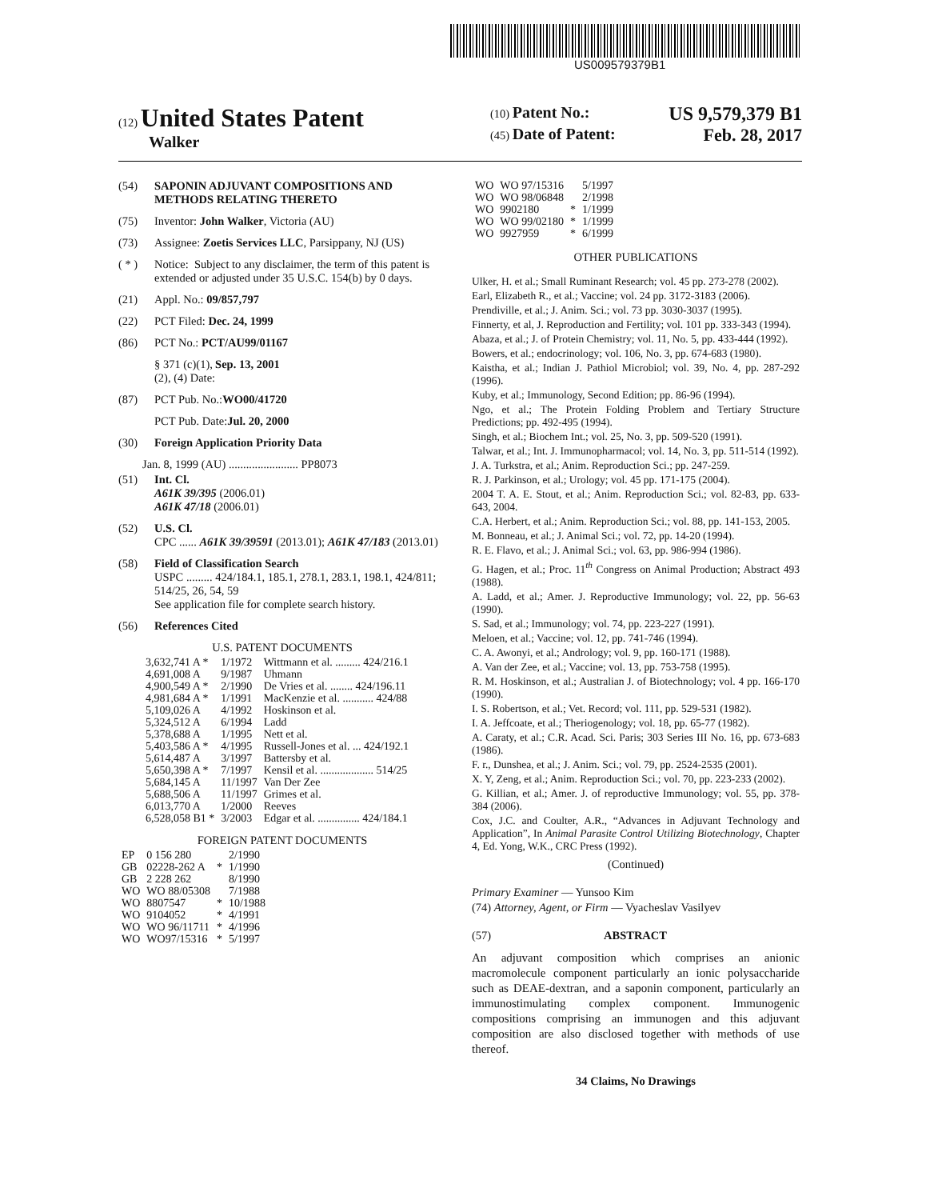US009579379B1
(12) United States Patent
Walker
(10) Patent No.: US 9,579,379 B1
(45) Date of Patent: Feb. 28, 2017
(54) SAPONIN ADJUVANT COMPOSITIONS AND METHODS RELATING THERETO
(75) Inventor: John Walker, Victoria (AU)
(73) Assignee: Zoetis Services LLC, Parsippany, NJ (US)
( * ) Notice: Subject to any disclaimer, the term of this patent is extended or adjusted under 35 U.S.C. 154(b) by 0 days.
(21) Appl. No.: 09/857,797
(22) PCT Filed: Dec. 24, 1999
(86) PCT No.: PCT/AU99/01167
§ 371 (c)(1),
(2), (4) Date: Sep. 13, 2001
(87) PCT Pub. No.: WO00/41720
PCT Pub. Date: Jul. 20, 2000
(30) Foreign Application Priority Data
Jan. 8, 1999 (AU) ........................ PP8073
(51) Int. Cl.
A61K 39/395 (2006.01)
A61K 47/18 (2006.01)
(52) U.S. Cl.
CPC ...... A61K 39/39591 (2013.01); A61K 47/183 (2013.01)
(58) Field of Classification Search
USPC ......... 424/184.1, 185.1, 278.1, 283.1, 198.1, 424/811; 514/25, 26, 54, 59
See application file for complete search history.
(56) References Cited
U.S. PATENT DOCUMENTS
| 3,632,741 A * | 1/1972 | Wittmann et al. ......... 424/216.1 |
| 4,691,008 A | 9/1987 | Uhmann |
| 4,900,549 A * | 2/1990 | De Vries et al. ........ 424/196.11 |
| 4,981,684 A * | 1/1991 | MacKenzie et al. ........... 424/88 |
| 5,109,026 A | 4/1992 | Hoskinson et al. |
| 5,324,512 A | 6/1994 | Ladd |
| 5,378,688 A | 1/1995 | Nett et al. |
| 5,403,586 A * | 4/1995 | Russell-Jones et al. ... 424/192.1 |
| 5,614,487 A | 3/1997 | Battersby et al. |
| 5,650,398 A * | 7/1997 | Kensil et al. ................... 514/25 |
| 5,684,145 A | 11/1997 | Van Der Zee |
| 5,688,506 A | 11/1997 | Grimes et al. |
| 6,013,770 A | 1/2000 | Reeves |
| 6,528,058 B1 * | 3/2003 | Edgar et al. ............... 424/184.1 |
FOREIGN PATENT DOCUMENTS
| EP | 0 156 280 | | 2/1990 |
| GB | 02228-262 A | * | 1/1990 |
| GB | 2 228 262 | | 8/1990 |
| WO | WO 88/05308 | | 7/1988 |
| WO | 8807547 | * | 10/1988 |
| WO | 9104052 | * | 4/1991 |
| WO | WO 96/11711 | * | 4/1996 |
| WO | WO97/15316 | * | 5/1997 |
| WO | WO 97/15316 | | 5/1997 |
| WO | WO 98/06848 | | 2/1998 |
| WO | 9902180 | * | 1/1999 |
| WO | WO 99/02180 | * | 1/1999 |
| WO | 9927959 | * | 6/1999 |
OTHER PUBLICATIONS
Ulker, H. et al.; Small Ruminant Research; vol. 45 pp. 273-278 (2002).
Earl, Elizabeth R., et al.; Vaccine; vol. 24 pp. 3172-3183 (2006).
Prendiville, et al.; J. Anim. Sci.; vol. 73 pp. 3030-3037 (1995).
Finnerty, et al, J. Reproduction and Fertility; vol. 101 pp. 333-343 (1994).
Abaza, et al.; J. of Protein Chemistry; vol. 11, No. 5, pp. 433-444 (1992).
Bowers, et al.; endocrinology; vol. 106, No. 3, pp. 674-683 (1980).
Kaistha, et al.; Indian J. Pathiol Microbiol; vol. 39, No. 4, pp. 287-292 (1996).
Kuby, et al.; Immunology, Second Edition; pp. 86-96 (1994).
Ngo, et al.; The Protein Folding Problem and Tertiary Structure Predictions; pp. 492-495 (1994).
Singh, et al.; Biochem Int.; vol. 25, No. 3, pp. 509-520 (1991).
Talwar, et al.; Int. J. Immunopharmacol; vol. 14, No. 3, pp. 511-514 (1992).
J. A. Turkstra, et al.; Anim. Reproduction Sci.; pp. 247-259.
R. J. Parkinson, et al.; Urology; vol. 45 pp. 171-175 (2004).
2004 T. A. E. Stout, et al.; Anim. Reproduction Sci.; vol. 82-83, pp. 633-643, 2004.
C.A. Herbert, et al.; Anim. Reproduction Sci.; vol. 88, pp. 141-153, 2005.
M. Bonneau, et al.; J. Animal Sci.; vol. 72, pp. 14-20 (1994).
R. E. Flavo, et al.; J. Animal Sci.; vol. 63, pp. 986-994 (1986).
G. Hagen, et al.; Proc. 11<sup>th</sup> Congress on Animal Production; Abstract 493 (1988).
A. Ladd, et al.; Amer. J. Reproductive Immunology; vol. 22, pp. 56-63 (1990).
S. Sad, et al.; Immunology; vol. 74, pp. 223-227 (1991).
Meloen, et al.; Vaccine; vol. 12, pp. 741-746 (1994).
C. A. Awonyi, et al.; Andrology; vol. 9, pp. 160-171 (1988).
A. Van der Zee, et al.; Vaccine; vol. 13, pp. 753-758 (1995).
R. M. Hoskinson, et al.; Australian J. of Biotechnology; vol. 4 pp. 166-170 (1990).
I. S. Robertson, et al.; Vet. Record; vol. 111, pp. 529-531 (1982).
I. A. Jeffcoate, et al.; Theriogenology; vol. 18, pp. 65-77 (1982).
A. Caraty, et al.; C.R. Acad. Sci. Paris; 303 Series III No. 16, pp. 673-683 (1986).
F. r., Dunshea, et al.; J. Anim. Sci.; vol. 79, pp. 2524-2535 (2001).
X. Y, Zeng, et al.; Anim. Reproduction Sci.; vol. 70, pp. 223-233 (2002).
G. Killian, et al.; Amer. J. of reproductive Immunology; vol. 55, pp. 378-384 (2006).
Cox, J.C. and Coulter, A.R., “Advances in Adjuvant Technology and Application”, In Animal Parasite Control Utilizing Biotechnology, Chapter 4, Ed. Yong, W.K., CRC Press (1992).
(Continued)
Primary Examiner — Yunsoo Kim
(74) Attorney, Agent, or Firm — Vyacheslav Vasilyev
(57) ABSTRACT
An adjuvant composition which comprises an anionic macromolecule component particularly an ionic polysaccharide such as DEAE-dextran, and a saponin component, particularly an immunostimulating complex component. Immunogenic compositions comprising an immunogen and this adjuvant composition are also disclosed together with methods of use thereof.
34 Claims, No Drawings